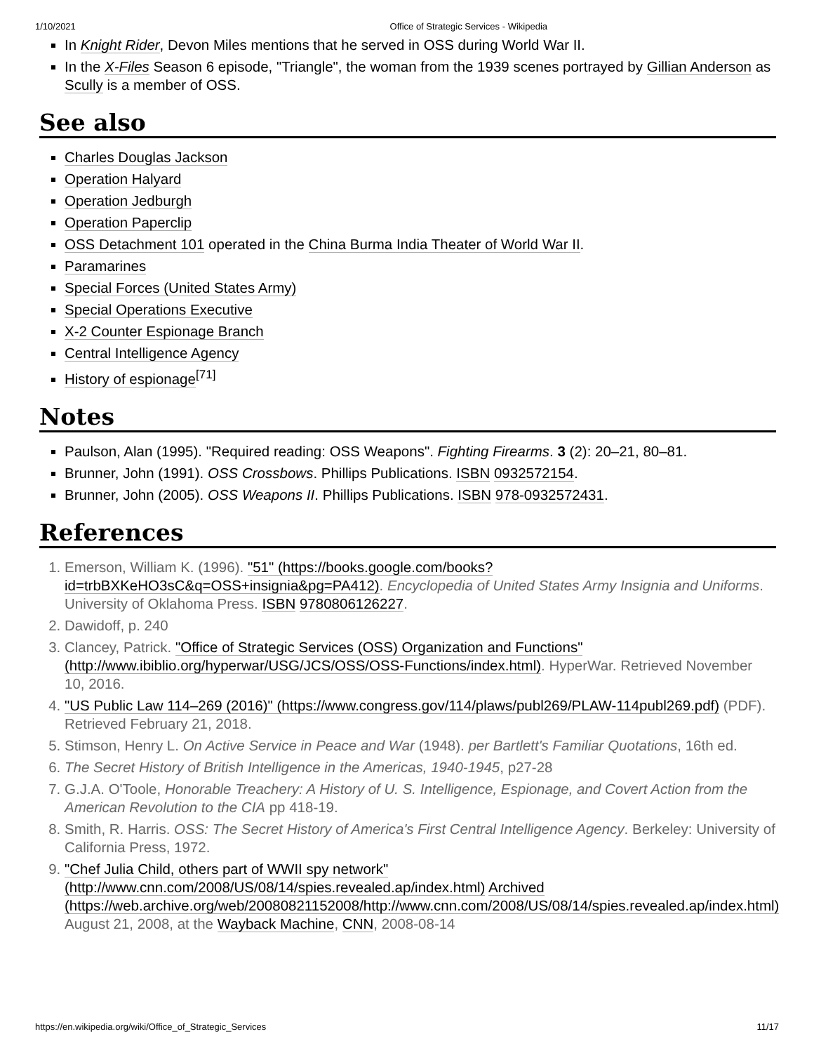1/10/2021 Office of Strategic Services - Wikipedia
In Knight Rider, Devon Miles mentions that he served in OSS during World War II.
In the X-Files Season 6 episode, "Triangle", the woman from the 1939 scenes portrayed by Gillian Anderson as Scully is a member of OSS.
See also
Charles Douglas Jackson
Operation Halyard
Operation Jedburgh
Operation Paperclip
OSS Detachment 101 operated in the China Burma India Theater of World War II.
Paramarines
Special Forces (United States Army)
Special Operations Executive
X-2 Counter Espionage Branch
Central Intelligence Agency
History of espionage<sup>[71]</sup>
Notes
Paulson, Alan (1995). "Required reading: OSS Weapons". Fighting Firearms. 3 (2): 20–21, 80–81.
Brunner, John (1991). OSS Crossbows. Phillips Publications. ISBN 0932572154.
Brunner, John (2005). OSS Weapons II. Phillips Publications. ISBN 978-0932572431.
References
1. Emerson, William K. (1996). "51" (https://books.google.com/books?id=trbBXKeHO3sC&q=OSS+insignia&pg=PA412). Encyclopedia of United States Army Insignia and Uniforms. University of Oklahoma Press. ISBN 9780806126227.
2. Dawidoff, p. 240
3. Clancey, Patrick. "Office of Strategic Services (OSS) Organization and Functions" (http://www.ibiblio.org/hyperwar/USG/JCS/OSS/OSS-Functions/index.html). HyperWar. Retrieved November 10, 2016.
4. "US Public Law 114–269 (2016)" (https://www.congress.gov/114/plaws/publ269/PLAW-114publ269.pdf) (PDF). Retrieved February 21, 2018.
5. Stimson, Henry L. On Active Service in Peace and War (1948). per Bartlett's Familiar Quotations, 16th ed.
6. The Secret History of British Intelligence in the Americas, 1940-1945, p27-28
7. G.J.A. O'Toole, Honorable Treachery: A History of U. S. Intelligence, Espionage, and Covert Action from the American Revolution to the CIA pp 418-19.
8. Smith, R. Harris. OSS: The Secret History of America's First Central Intelligence Agency. Berkeley: University of California Press, 1972.
9. "Chef Julia Child, others part of WWII spy network" (http://www.cnn.com/2008/US/08/14/spies.revealed.ap/index.html) Archived (https://web.archive.org/web/20080821152008/http://www.cnn.com/2008/US/08/14/spies.revealed.ap/index.html) August 21, 2008, at the Wayback Machine, CNN, 2008-08-14
https://en.wikipedia.org/wiki/Office_of_Strategic_Services 11/17